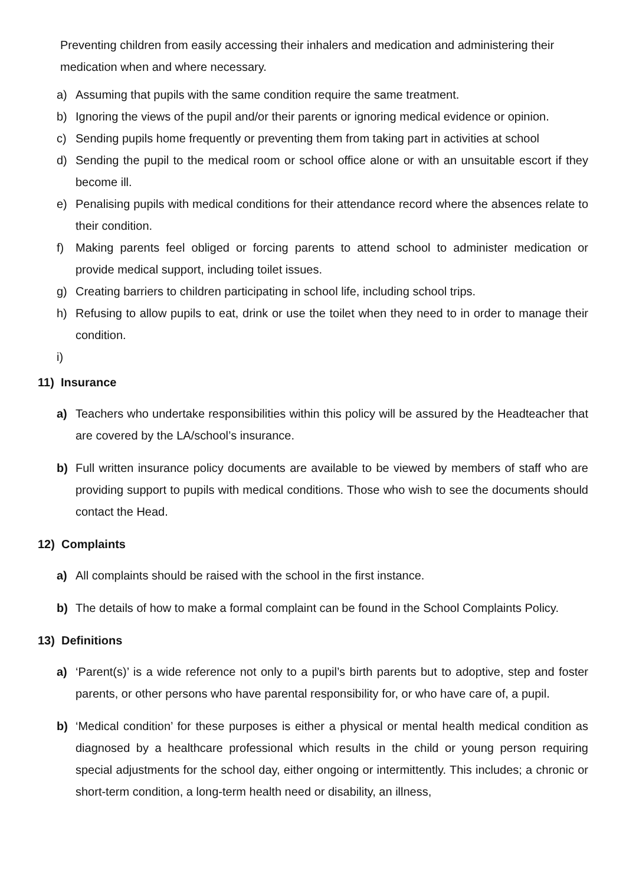Preventing children from easily accessing their inhalers and medication and administering their medication when and where necessary.
a) Assuming that pupils with the same condition require the same treatment.
b) Ignoring the views of the pupil and/or their parents or ignoring medical evidence or opinion.
c) Sending pupils home frequently or preventing them from taking part in activities at school
d) Sending the pupil to the medical room or school office alone or with an unsuitable escort if they become ill.
e) Penalising pupils with medical conditions for their attendance record where the absences relate to their condition.
f) Making parents feel obliged or forcing parents to attend school to administer medication or provide medical support, including toilet issues.
g) Creating barriers to children participating in school life, including school trips.
h) Refusing to allow pupils to eat, drink or use the toilet when they need to in order to manage their condition.
i)
11) Insurance
a) Teachers who undertake responsibilities within this policy will be assured by the Headteacher that are covered by the LA/school’s insurance.
b) Full written insurance policy documents are available to be viewed by members of staff who are providing support to pupils with medical conditions. Those who wish to see the documents should contact the Head.
12) Complaints
a) All complaints should be raised with the school in the first instance.
b) The details of how to make a formal complaint can be found in the School Complaints Policy.
13) Definitions
a) ‘Parent(s)’ is a wide reference not only to a pupil’s birth parents but to adoptive, step and foster parents, or other persons who have parental responsibility for, or who have care of, a pupil.
b) ‘Medical condition’ for these purposes is either a physical or mental health medical condition as diagnosed by a healthcare professional which results in the child or young person requiring special adjustments for the school day, either ongoing or intermittently. This includes; a chronic or short-term condition, a long-term health need or disability, an illness,